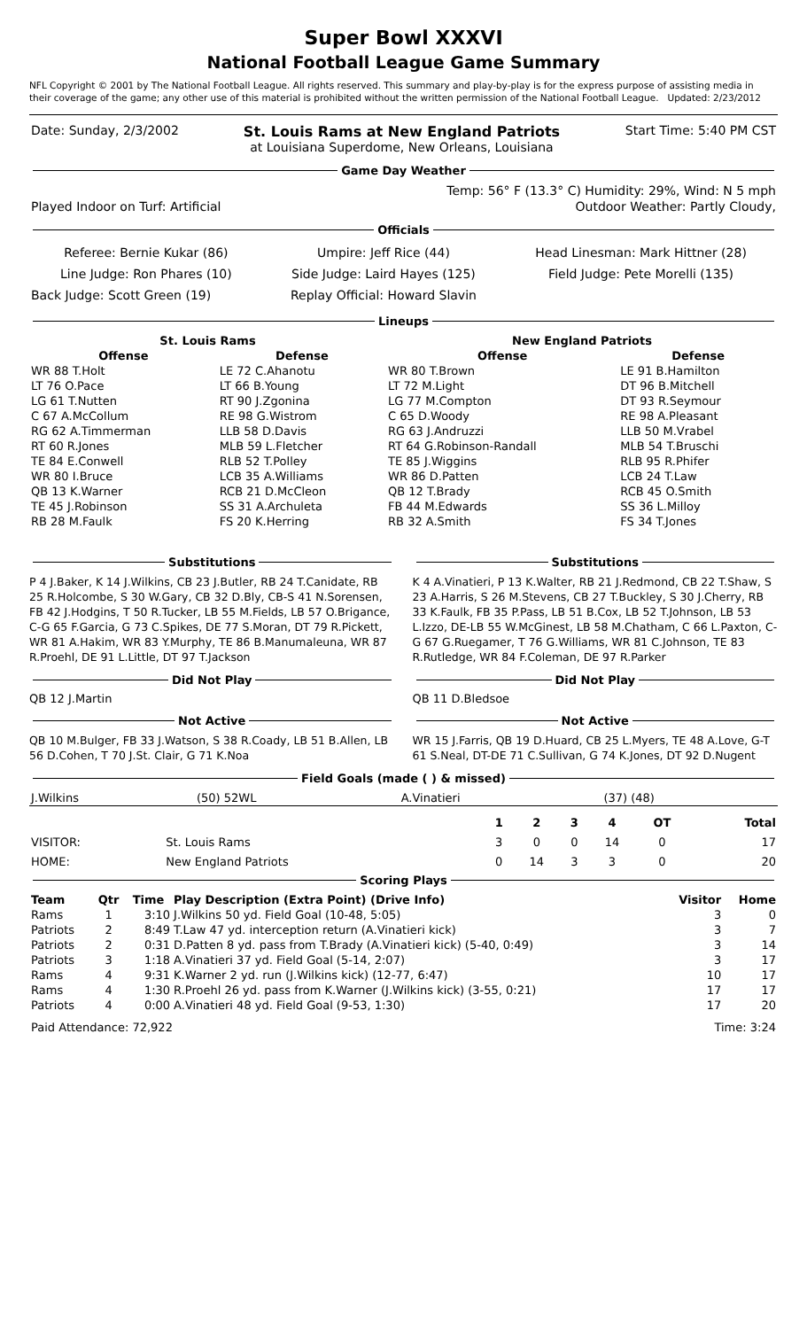Super Bowl XXXVI
National Football League Game Summary
NFL Copyright © 2001 by The National Football League. All rights reserved. This summary and play-by-play is for the express purpose of assisting media in their coverage of the game; any other use of this material is prohibited without the written permission of the National Football League. Updated: 2/23/2012
| Date: Sunday, 2/3/2002 | St. Louis Rams at New England Patriots at Louisiana Superdome, New Orleans, Louisiana | Start Time: 5:40 PM CST |
Game Day Weather
| | Temp: 56° F (13.3° C) Humidity: 29%, Wind: N 5 mph |
| Played Indoor on Turf: Artificial | Outdoor Weather: Partly Cloudy, |
Officials
| Referee: Bernie Kukar (86) | Umpire: Jeff Rice (44) | Head Linesman: Mark Hittner (28) |
| Line Judge: Ron Phares (10) | Side Judge: Laird Hayes (125) | Field Judge: Pete Morelli (135) |
| Back Judge: Scott Green (19) | Replay Official: Howard Slavin | |
Lineups
| St. Louis Rams | | New England Patriots | |
| --- | --- | --- | --- |
| Offense | Defense | Offense | Defense |
| WR 88 T.Holt | LE 72 C.Ahanotu | WR 80 T.Brown | LE 91 B.Hamilton |
| LT 76 O.Pace | LT 66 B.Young | LT 72 M.Light | DT 96 B.Mitchell |
| LG 61 T.Nutten | RT 90 J.Zgonina | LG 77 M.Compton | DT 93 R.Seymour |
| C 67 A.McCollum | RE 98 G.Wistrom | C 65 D.Woody | RE 98 A.Pleasant |
| RG 62 A.Timmerman | LLB 58 D.Davis | RG 63 J.Andruzzi | LLB 50 M.Vrabel |
| RT 60 R.Jones | MLB 59 L.Fletcher | RT 64 G.Robinson-Randall | MLB 54 T.Bruschi |
| TE 84 E.Conwell | RLB 52 T.Polley | TE 85 J.Wiggins | RLB 95 R.Phifer |
| WR 80 I.Bruce | LCB 35 A.Williams | WR 86 D.Patten | LCB 24 T.Law |
| QB 13 K.Warner | RCB 21 D.McCleon | QB 12 T.Brady | RCB 45 O.Smith |
| TE 45 J.Robinson | SS 31 A.Archuleta | FB 44 M.Edwards | SS 36 L.Milloy |
| RB 28 M.Faulk | FS 20 K.Herring | RB 32 A.Smith | FS 34 T.Jones |
Substitutions
P 4 J.Baker, K 14 J.Wilkins, CB 23 J.Butler, RB 24 T.Canidate, RB 25 R.Holcombe, S 30 W.Gary, CB 32 D.Bly, CB-S 41 N.Sorensen, FB 42 J.Hodgins, T 50 R.Tucker, LB 55 M.Fields, LB 57 O.Brigance, C-G 65 F.Garcia, G 73 C.Spikes, DE 77 S.Moran, DT 79 R.Pickett, WR 81 A.Hakim, WR 83 Y.Murphy, TE 86 B.Manumaleuna, WR 87 R.Proehl, DE 91 L.Little, DT 97 T.Jackson
Did Not Play
QB 12 J.Martin
Not Active
QB 10 M.Bulger, FB 33 J.Watson, S 38 R.Coady, LB 51 B.Allen, LB 56 D.Cohen, T 70 J.St. Clair, G 71 K.Noa
Substitutions
K 4 A.Vinatieri, P 13 K.Walter, RB 21 J.Redmond, CB 22 T.Shaw, S 23 A.Harris, S 26 M.Stevens, CB 27 T.Buckley, S 30 J.Cherry, RB 33 K.Faulk, FB 35 P.Pass, LB 51 B.Cox, LB 52 T.Johnson, LB 53 L.Izzo, DE-LB 55 W.McGinest, LB 58 M.Chatham, C 66 L.Paxton, C-G 67 G.Ruegamer, T 76 G.Williams, WR 81 C.Johnson, TE 83 R.Rutledge, WR 84 F.Coleman, DE 97 R.Parker
Did Not Play
QB 11 D.Bledsoe
Not Active
WR 15 J.Farris, QB 19 D.Huard, CB 25 L.Myers, TE 48 A.Love, G-T 61 S.Neal, DT-DE 71 C.Sullivan, G 74 K.Jones, DT 92 D.Nugent
Field Goals (made ( ) & missed)
| J.Wilkins | (50) 52WL | A.Vinatieri | (37) (48) |
| | | 1 | 2 | 3 | 4 | OT | Total |
| --- | --- | --- | --- | --- | --- | --- | --- |
| VISITOR: | St. Louis Rams | 3 | 0 | 0 | 14 | 0 | 17 |
| HOME: | New England Patriots | 0 | 14 | 3 | 3 | 0 | 20 |
Scoring Plays
| Team | Qtr | Time | Play Description (Extra Point) (Drive Info) | Visitor | Home |
| --- | --- | --- | --- | --- | --- |
| Rams | 1 | 3:10 | J.Wilkins 50 yd. Field Goal (10-48, 5:05) | 3 | 0 |
| Patriots | 2 | 8:49 | T.Law 47 yd. interception return (A.Vinatieri kick) | 3 | 7 |
| Patriots | 2 | 0:31 | D.Patten 8 yd. pass from T.Brady (A.Vinatieri kick) (5-40, 0:49) | 3 | 14 |
| Patriots | 3 | 1:18 | A.Vinatieri 37 yd. Field Goal (5-14, 2:07) | 3 | 17 |
| Rams | 4 | 9:31 | K.Warner 2 yd. run (J.Wilkins kick) (12-77, 6:47) | 10 | 17 |
| Rams | 4 | 1:30 | R.Proehl 26 yd. pass from K.Warner (J.Wilkins kick) (3-55, 0:21) | 17 | 17 |
| Patriots | 4 | 0:00 | A.Vinatieri 48 yd. Field Goal (9-53, 1:30) | 17 | 20 |
| Paid Attendance: 72,922 | Time: 3:24 |